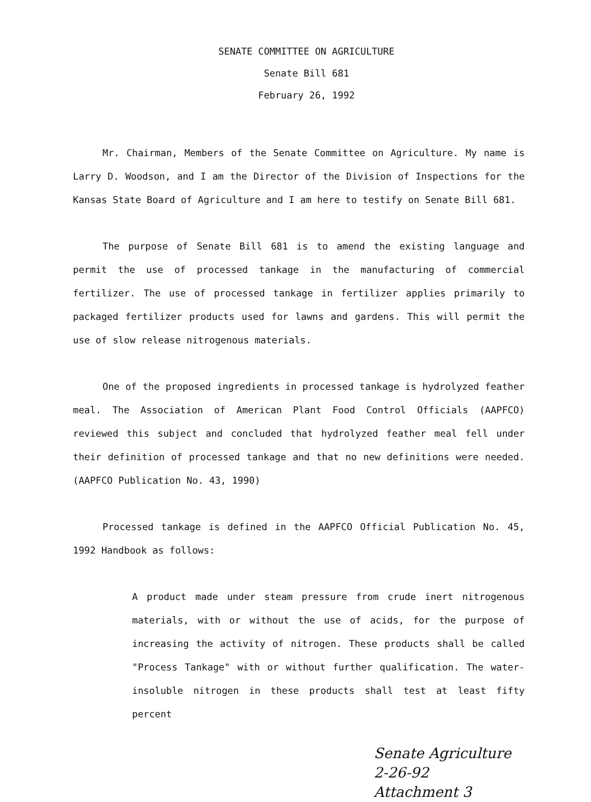SENATE COMMITTEE ON AGRICULTURE
Senate Bill 681
February 26, 1992
Mr. Chairman, Members of the Senate Committee on Agriculture. My name is Larry D. Woodson, and I am the Director of the Division of Inspections for the Kansas State Board of Agriculture and I am here to testify on Senate Bill 681.
The purpose of Senate Bill 681 is to amend the existing language and permit the use of processed tankage in the manufacturing of commercial fertilizer. The use of processed tankage in fertilizer applies primarily to packaged fertilizer products used for lawns and gardens. This will permit the use of slow release nitrogenous materials.
One of the proposed ingredients in processed tankage is hydrolyzed feather meal. The Association of American Plant Food Control Officials (AAPFCO) reviewed this subject and concluded that hydrolyzed feather meal fell under their definition of processed tankage and that no new definitions were needed. (AAPFCO Publication No. 43, 1990)
Processed tankage is defined in the AAPFCO Official Publication No. 45, 1992 Handbook as follows:
A product made under steam pressure from crude inert nitrogenous materials, with or without the use of acids, for the purpose of increasing the activity of nitrogen. These products shall be called "Process Tankage" with or without further qualification. The water-insoluble nitrogen in these products shall test at least fifty percent
Senate Agriculture
2-26-92
Attachment 3